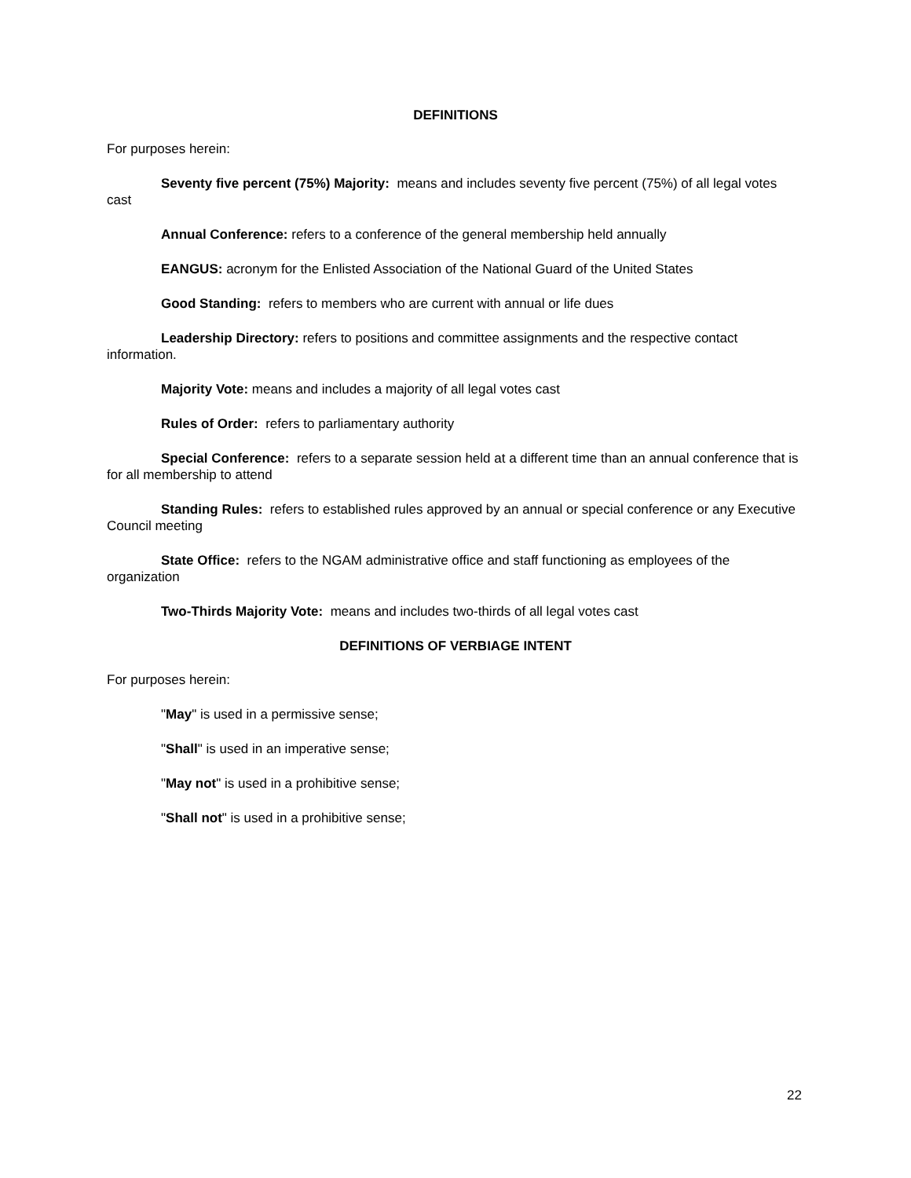DEFINITIONS
For purposes herein:
Seventy five percent (75%) Majority: means and includes seventy five percent (75%) of all legal votes cast
Annual Conference: refers to a conference of the general membership held annually
EANGUS: acronym for the Enlisted Association of the National Guard of the United States
Good Standing: refers to members who are current with annual or life dues
Leadership Directory: refers to positions and committee assignments and the respective contact information.
Majority Vote: means and includes a majority of all legal votes cast
Rules of Order: refers to parliamentary authority
Special Conference: refers to a separate session held at a different time than an annual conference that is for all membership to attend
Standing Rules: refers to established rules approved by an annual or special conference or any Executive Council meeting
State Office: refers to the NGAM administrative office and staff functioning as employees of the organization
Two-Thirds Majority Vote: means and includes two-thirds of all legal votes cast
DEFINITIONS OF VERBIAGE INTENT
For purposes herein:
"May" is used in a permissive sense;
"Shall" is used in an imperative sense;
"May not" is used in a prohibitive sense;
"Shall not" is used in a prohibitive sense;
22